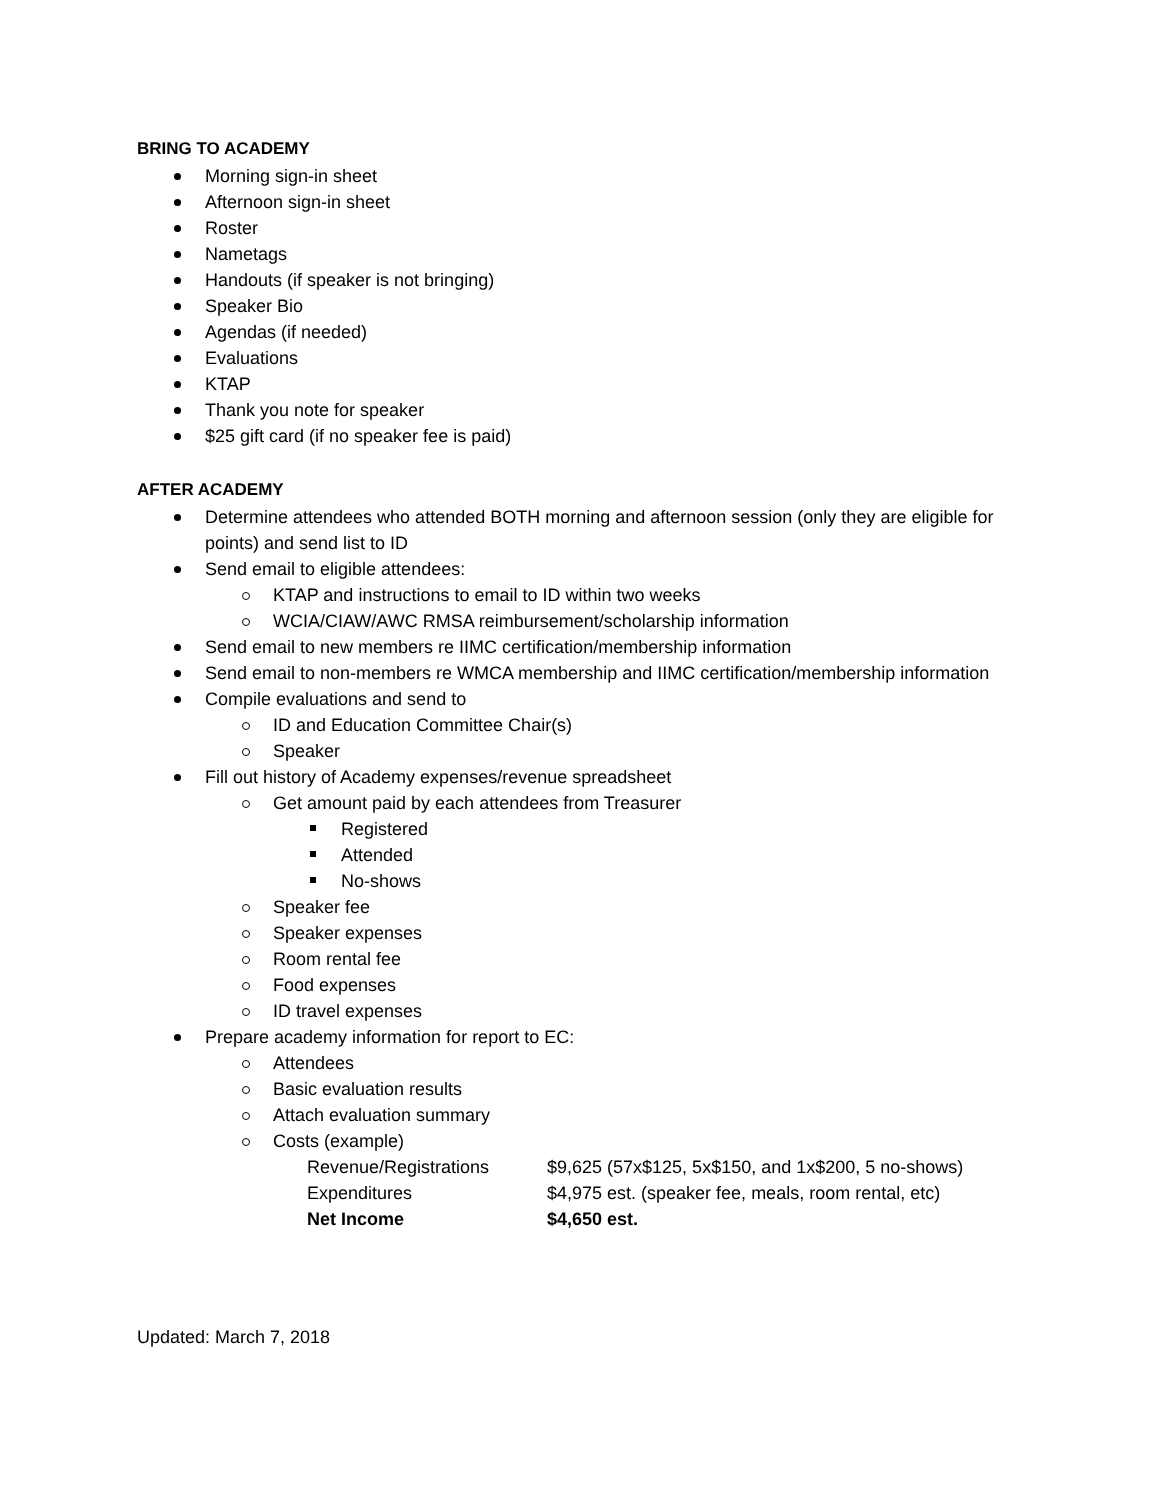BRING TO ACADEMY
Morning sign-in sheet
Afternoon sign-in sheet
Roster
Nametags
Handouts (if speaker is not bringing)
Speaker Bio
Agendas (if needed)
Evaluations
KTAP
Thank you note for speaker
$25 gift card (if no speaker fee is paid)
AFTER ACADEMY
Determine attendees who attended BOTH morning and afternoon session (only they are eligible for points) and send list to ID
Send email to eligible attendees:
KTAP and instructions to email to ID within two weeks
WCIA/CIAW/AWC RMSA reimbursement/scholarship information
Send email to new members re IIMC certification/membership information
Send email to non-members re WMCA membership and IIMC certification/membership information
Compile evaluations and send to
ID and Education Committee Chair(s)
Speaker
Fill out history of Academy expenses/revenue spreadsheet
Get amount paid by each attendees from Treasurer
Registered
Attended
No-shows
Speaker fee
Speaker expenses
Room rental fee
Food expenses
ID travel expenses
Prepare academy information for report to EC:
Attendees
Basic evaluation results
Attach evaluation summary
Costs (example)
| Revenue/Registrations | $9,625 (57x$125, 5x$150, and 1x$200, 5 no-shows) |
| Expenditures | $4,975 est. (speaker fee, meals, room rental, etc) |
| Net Income | $4,650 est. |
Updated: March 7, 2018